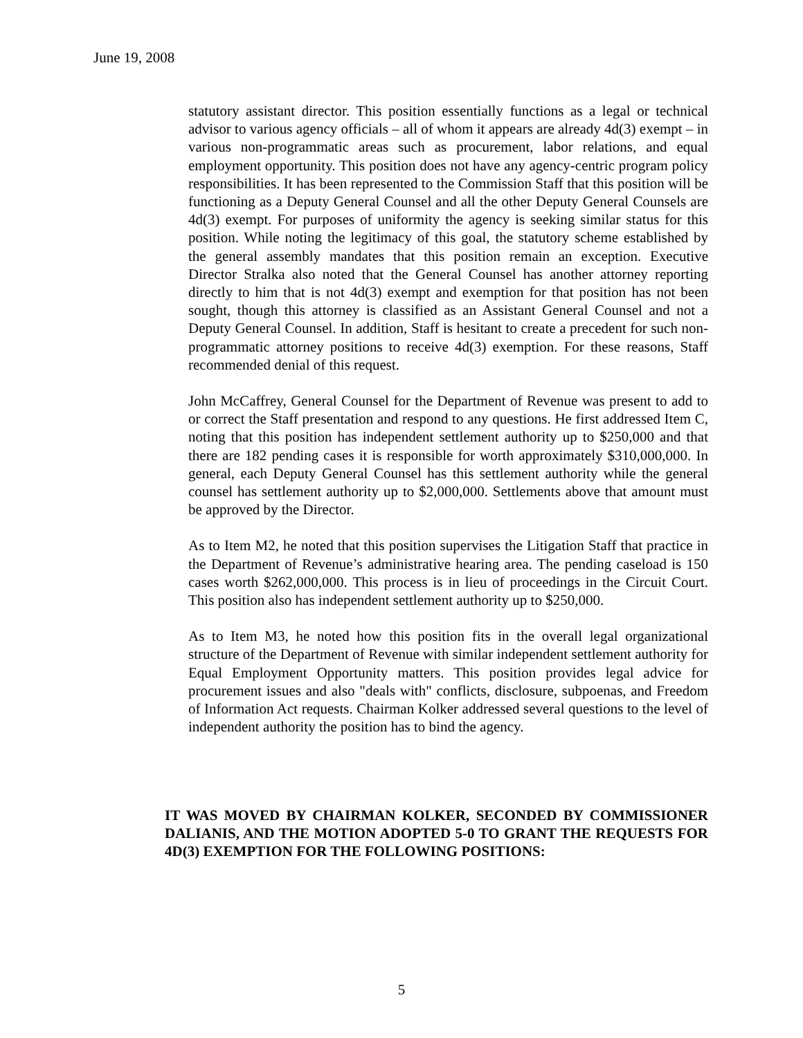June 19, 2008
statutory assistant director. This position essentially functions as a legal or technical advisor to various agency officials – all of whom it appears are already 4d(3) exempt – in various non-programmatic areas such as procurement, labor relations, and equal employment opportunity. This position does not have any agency-centric program policy responsibilities. It has been represented to the Commission Staff that this position will be functioning as a Deputy General Counsel and all the other Deputy General Counsels are 4d(3) exempt. For purposes of uniformity the agency is seeking similar status for this position. While noting the legitimacy of this goal, the statutory scheme established by the general assembly mandates that this position remain an exception. Executive Director Stralka also noted that the General Counsel has another attorney reporting directly to him that is not 4d(3) exempt and exemption for that position has not been sought, though this attorney is classified as an Assistant General Counsel and not a Deputy General Counsel. In addition, Staff is hesitant to create a precedent for such non-programmatic attorney positions to receive 4d(3) exemption. For these reasons, Staff recommended denial of this request.
John McCaffrey, General Counsel for the Department of Revenue was present to add to or correct the Staff presentation and respond to any questions. He first addressed Item C, noting that this position has independent settlement authority up to $250,000 and that there are 182 pending cases it is responsible for worth approximately $310,000,000. In general, each Deputy General Counsel has this settlement authority while the general counsel has settlement authority up to $2,000,000. Settlements above that amount must be approved by the Director.
As to Item M2, he noted that this position supervises the Litigation Staff that practice in the Department of Revenue’s administrative hearing area. The pending caseload is 150 cases worth $262,000,000. This process is in lieu of proceedings in the Circuit Court. This position also has independent settlement authority up to $250,000.
As to Item M3, he noted how this position fits in the overall legal organizational structure of the Department of Revenue with similar independent settlement authority for Equal Employment Opportunity matters. This position provides legal advice for procurement issues and also "deals with" conflicts, disclosure, subpoenas, and Freedom of Information Act requests. Chairman Kolker addressed several questions to the level of independent authority the position has to bind the agency.
IT WAS MOVED BY CHAIRMAN KOLKER, SECONDED BY COMMISSIONER DALIANIS, AND THE MOTION ADOPTED 5-0 TO GRANT THE REQUESTS FOR 4D(3) EXEMPTION FOR THE FOLLOWING POSITIONS:
5